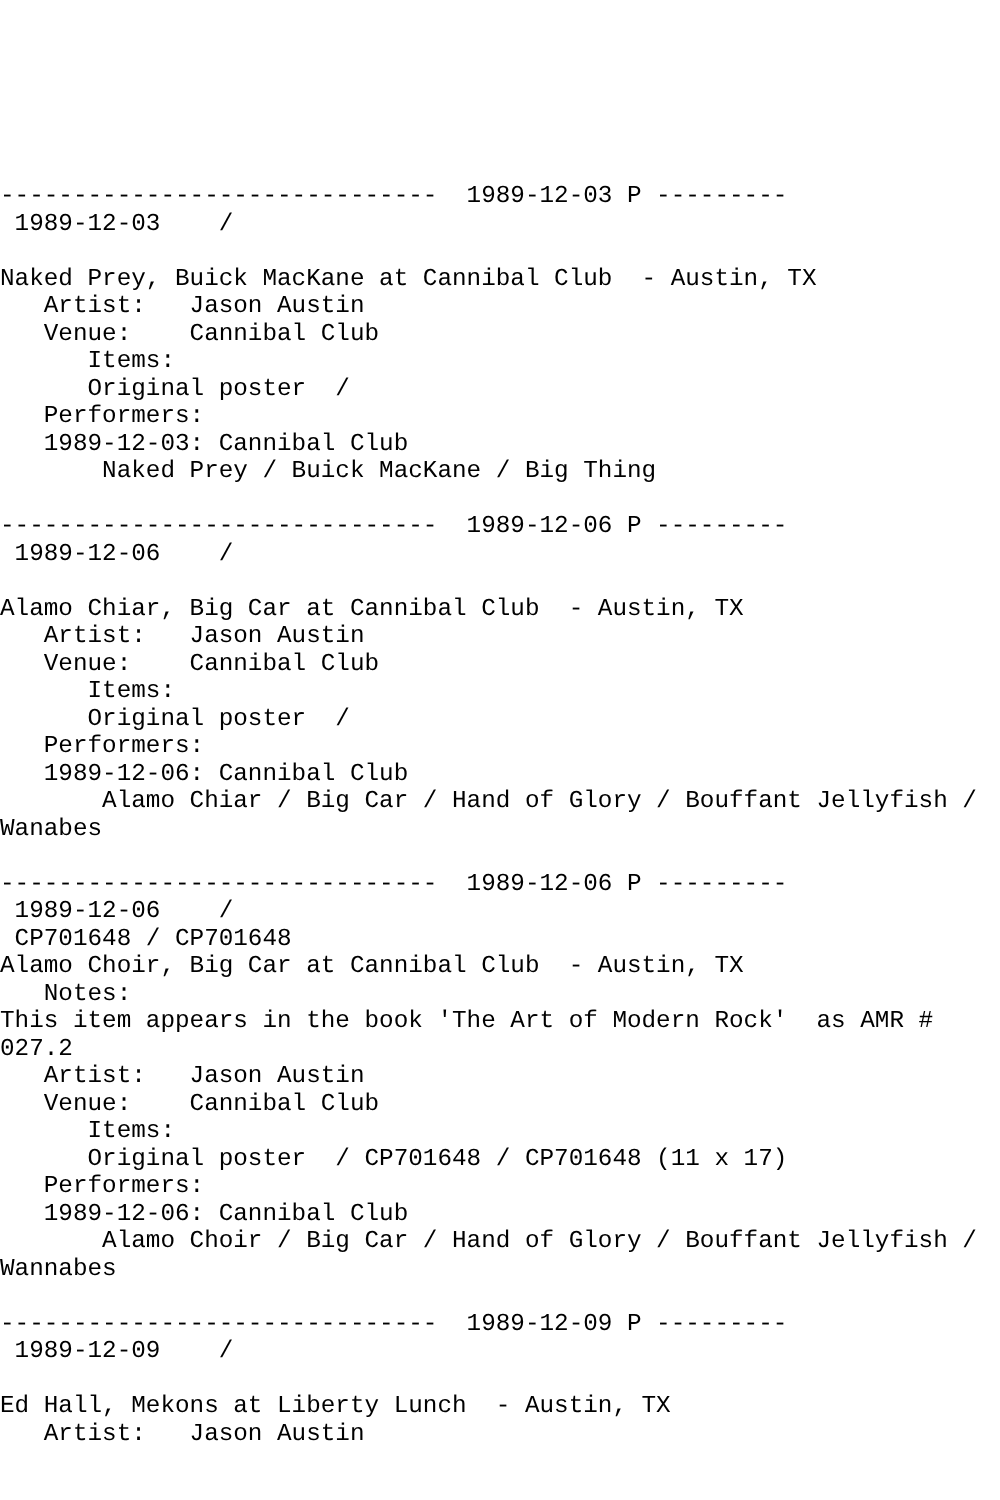------------------------------  1989-12-03 P ---------
 1989-12-03    /

Naked Prey, Buick MacKane at Cannibal Club  - Austin, TX
   Artist:   Jason Austin
   Venue:    Cannibal Club
      Items:
      Original poster  /
   Performers:
   1989-12-03: Cannibal Club
       Naked Prey / Buick MacKane / Big Thing

------------------------------  1989-12-06 P ---------
 1989-12-06    /

Alamo Chiar, Big Car at Cannibal Club  - Austin, TX
   Artist:   Jason Austin
   Venue:    Cannibal Club
      Items:
      Original poster  /
   Performers:
   1989-12-06: Cannibal Club
       Alamo Chiar / Big Car / Hand of Glory / Bouffant Jellyfish /
Wanabes

------------------------------  1989-12-06 P ---------
 1989-12-06    /
 CP701648 / CP701648
Alamo Choir, Big Car at Cannibal Club  - Austin, TX
   Notes:
This item appears in the book 'The Art of Modern Rock'  as AMR #
027.2
   Artist:   Jason Austin
   Venue:    Cannibal Club
      Items:
      Original poster  / CP701648 / CP701648 (11 x 17)
   Performers:
   1989-12-06: Cannibal Club
       Alamo Choir / Big Car / Hand of Glory / Bouffant Jellyfish /
Wannabes

------------------------------  1989-12-09 P ---------
 1989-12-09    /

Ed Hall, Mekons at Liberty Lunch  - Austin, TX
   Artist:   Jason Austin